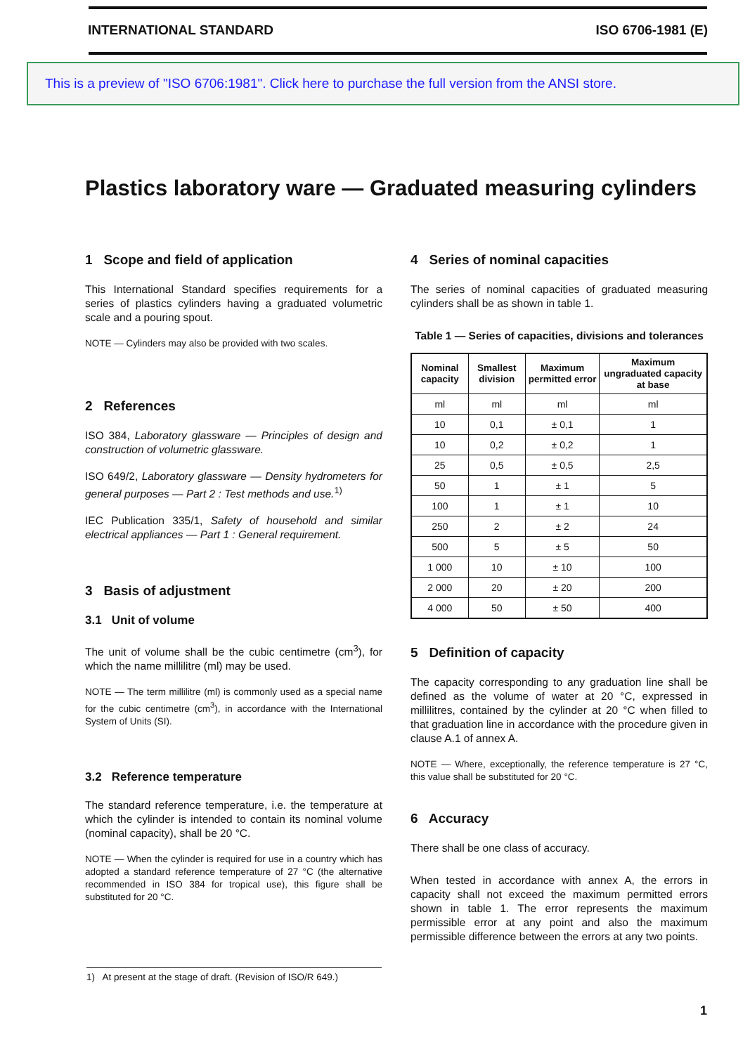INTERNATIONAL STANDARD ISO 6706-1981 (E)
This is a preview of "ISO 6706:1981". Click here to purchase the full version from the ANSI store.
Plastics laboratory ware — Graduated measuring cylinders
1 Scope and field of application
This International Standard specifies requirements for a series of plastics cylinders having a graduated volumetric scale and a pouring spout.
NOTE — Cylinders may also be provided with two scales.
2 References
ISO 384, Laboratory glassware — Principles of design and construction of volumetric glassware.
ISO 649/2, Laboratory glassware — Density hydrometers for general purposes — Part 2 : Test methods and use.<sup>1)</sup>
IEC Publication 335/1, Safety of household and similar electrical appliances — Part 1 : General requirement.
3 Basis of adjustment
3.1 Unit of volume
The unit of volume shall be the cubic centimetre (cm<sup>3</sup>), for which the name millilitre (ml) may be used.
NOTE — The term millilitre (ml) is commonly used as a special name for the cubic centimetre (cm<sup>3</sup>), in accordance with the International System of Units (SI).
3.2 Reference temperature
The standard reference temperature, i.e. the temperature at which the cylinder is intended to contain its nominal volume (nominal capacity), shall be 20 °C.
NOTE — When the cylinder is required for use in a country which has adopted a standard reference temperature of 27 °C (the alternative recommended in ISO 384 for tropical use), this figure shall be substituted for 20 °C.
4 Series of nominal capacities
The series of nominal capacities of graduated measuring cylinders shall be as shown in table 1.
Table 1 — Series of capacities, divisions and tolerances
| Nominal capacity | Smallest division | Maximum permitted error | Maximum ungraduated capacity at base |
| --- | --- | --- | --- |
| ml | ml | ml | ml |
| 10 | 0,1 | ± 0,1 | 1 |
| 10 | 0,2 | ± 0,2 | 1 |
| 25 | 0,5 | ± 0,5 | 2,5 |
| 50 | 1 | ± 1 | 5 |
| 100 | 1 | ± 1 | 10 |
| 250 | 2 | ± 2 | 24 |
| 500 | 5 | ± 5 | 50 |
| 1 000 | 10 | ± 10 | 100 |
| 2 000 | 20 | ± 20 | 200 |
| 4 000 | 50 | ± 50 | 400 |
5 Definition of capacity
The capacity corresponding to any graduation line shall be defined as the volume of water at 20 °C, expressed in millilitres, contained by the cylinder at 20 °C when filled to that graduation line in accordance with the procedure given in clause A.1 of annex A.
NOTE — Where, exceptionally, the reference temperature is 27 °C, this value shall be substituted for 20 °C.
6 Accuracy
There shall be one class of accuracy.
When tested in accordance with annex A, the errors in capacity shall not exceed the maximum permitted errors shown in table 1. The error represents the maximum permissible error at any point and also the maximum permissible difference between the errors at any two points.
1) At present at the stage of draft. (Revision of ISO/R 649.)
1